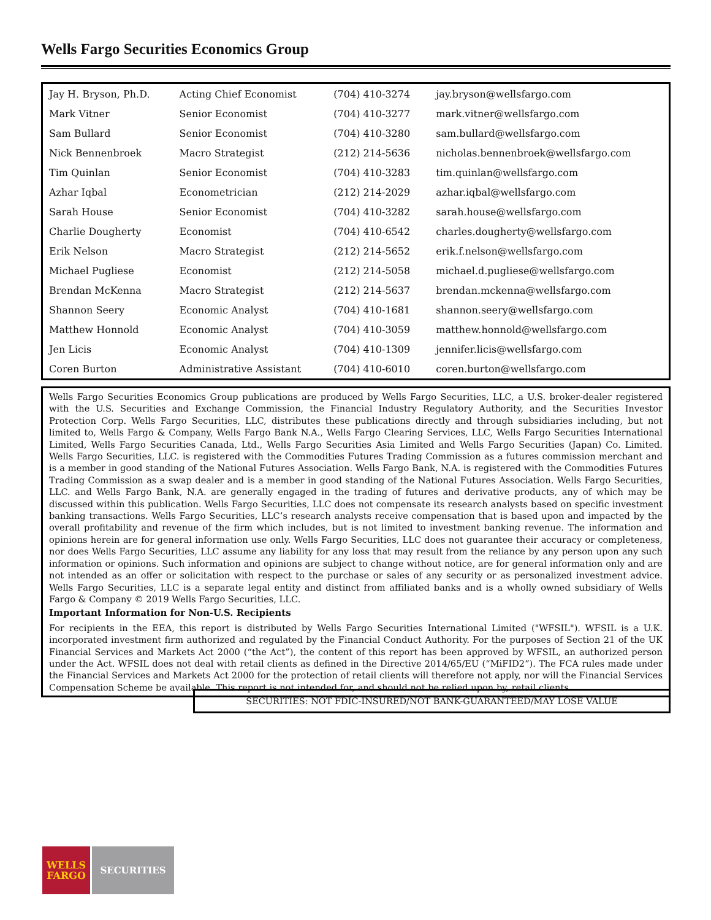Wells Fargo Securities Economics Group
| Jay H. Bryson, Ph.D. | Acting Chief Economist | (704) 410-3274 | jay.bryson@wellsfargo.com |
| Mark Vitner | Senior Economist | (704) 410-3277 | mark.vitner@wellsfargo.com |
| Sam Bullard | Senior Economist | (704) 410-3280 | sam.bullard@wellsfargo.com |
| Nick Bennenbroek | Macro Strategist | (212) 214-5636 | nicholas.bennenbroek@wellsfargo.com |
| Tim Quinlan | Senior Economist | (704) 410-3283 | tim.quinlan@wellsfargo.com |
| Azhar Iqbal | Econometrician | (212) 214-2029 | azhar.iqbal@wellsfargo.com |
| Sarah House | Senior Economist | (704) 410-3282 | sarah.house@wellsfargo.com |
| Charlie Dougherty | Economist | (704) 410-6542 | charles.dougherty@wellsfargo.com |
| Erik Nelson | Macro Strategist | (212) 214-5652 | erik.f.nelson@wellsfargo.com |
| Michael Pugliese | Economist | (212) 214-5058 | michael.d.pugliese@wellsfargo.com |
| Brendan McKenna | Macro Strategist | (212) 214-5637 | brendan.mckenna@wellsfargo.com |
| Shannon Seery | Economic Analyst | (704) 410-1681 | shannon.seery@wellsfargo.com |
| Matthew Honnold | Economic Analyst | (704) 410-3059 | matthew.honnold@wellsfargo.com |
| Jen Licis | Economic Analyst | (704) 410-1309 | jennifer.licis@wellsfargo.com |
| Coren Burton | Administrative Assistant | (704) 410-6010 | coren.burton@wellsfargo.com |
Wells Fargo Securities Economics Group publications are produced by Wells Fargo Securities, LLC, a U.S. broker-dealer registered with the U.S. Securities and Exchange Commission, the Financial Industry Regulatory Authority, and the Securities Investor Protection Corp. Wells Fargo Securities, LLC, distributes these publications directly and through subsidiaries including, but not limited to, Wells Fargo & Company, Wells Fargo Bank N.A., Wells Fargo Clearing Services, LLC, Wells Fargo Securities International Limited, Wells Fargo Securities Canada, Ltd., Wells Fargo Securities Asia Limited and Wells Fargo Securities (Japan) Co. Limited. Wells Fargo Securities, LLC. is registered with the Commodities Futures Trading Commission as a futures commission merchant and is a member in good standing of the National Futures Association. Wells Fargo Bank, N.A. is registered with the Commodities Futures Trading Commission as a swap dealer and is a member in good standing of the National Futures Association. Wells Fargo Securities, LLC. and Wells Fargo Bank, N.A. are generally engaged in the trading of futures and derivative products, any of which may be discussed within this publication. Wells Fargo Securities, LLC does not compensate its research analysts based on specific investment banking transactions. Wells Fargo Securities, LLC’s research analysts receive compensation that is based upon and impacted by the overall profitability and revenue of the firm which includes, but is not limited to investment banking revenue. The information and opinions herein are for general information use only. Wells Fargo Securities, LLC does not guarantee their accuracy or completeness, nor does Wells Fargo Securities, LLC assume any liability for any loss that may result from the reliance by any person upon any such information or opinions. Such information and opinions are subject to change without notice, are for general information only and are not intended as an offer or solicitation with respect to the purchase or sales of any security or as personalized investment advice. Wells Fargo Securities, LLC is a separate legal entity and distinct from affiliated banks and is a wholly owned subsidiary of Wells Fargo & Company © 2019 Wells Fargo Securities, LLC.
Important Information for Non-U.S. Recipients
For recipients in the EEA, this report is distributed by Wells Fargo Securities International Limited ("WFSIL"). WFSIL is a U.K. incorporated investment firm authorized and regulated by the Financial Conduct Authority. For the purposes of Section 21 of the UK Financial Services and Markets Act 2000 (“the Act”), the content of this report has been approved by WFSIL, an authorized person under the Act. WFSIL does not deal with retail clients as defined in the Directive 2014/65/EU (“MiFID2”). The FCA rules made under the Financial Services and Markets Act 2000 for the protection of retail clients will therefore not apply, nor will the Financial Services Compensation Scheme be available. This report is not intended for, and should not be relied upon by, retail clients.
SECURITIES: NOT FDIC-INSURED/NOT BANK-GUARANTEED/MAY LOSE VALUE
WELLS
FARGO
SECURITIES